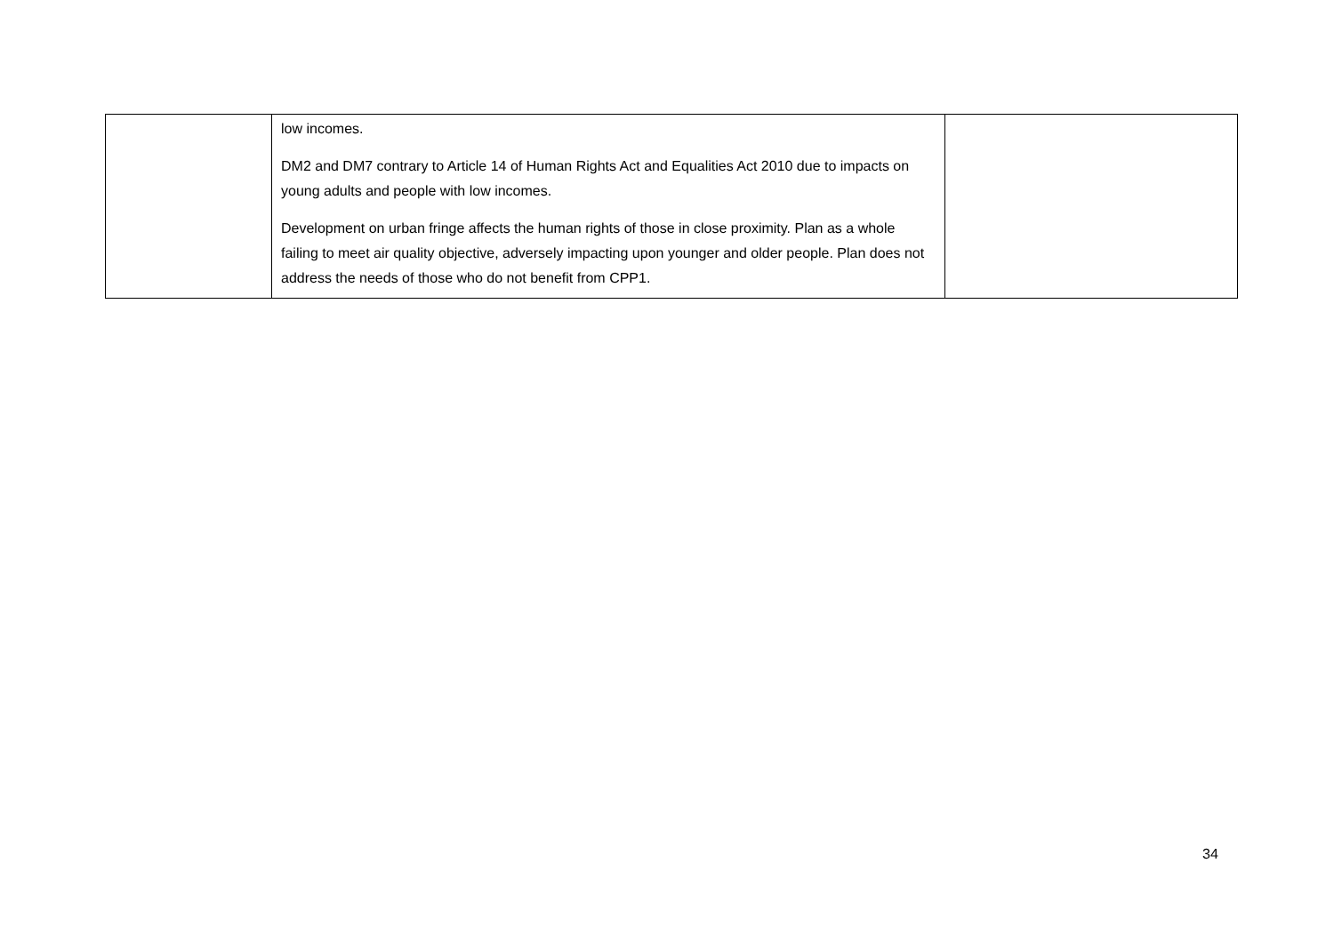| | low incomes. DM2 and DM7 contrary to Article 14 of Human Rights Act and Equalities Act 2010 due to impacts on young adults and people with low incomes. Development on urban fringe affects the human rights of those in close proximity. Plan as a whole failing to meet air quality objective, adversely impacting upon younger and older people. Plan does not address the needs of those who do not benefit from CPP1. | |
34